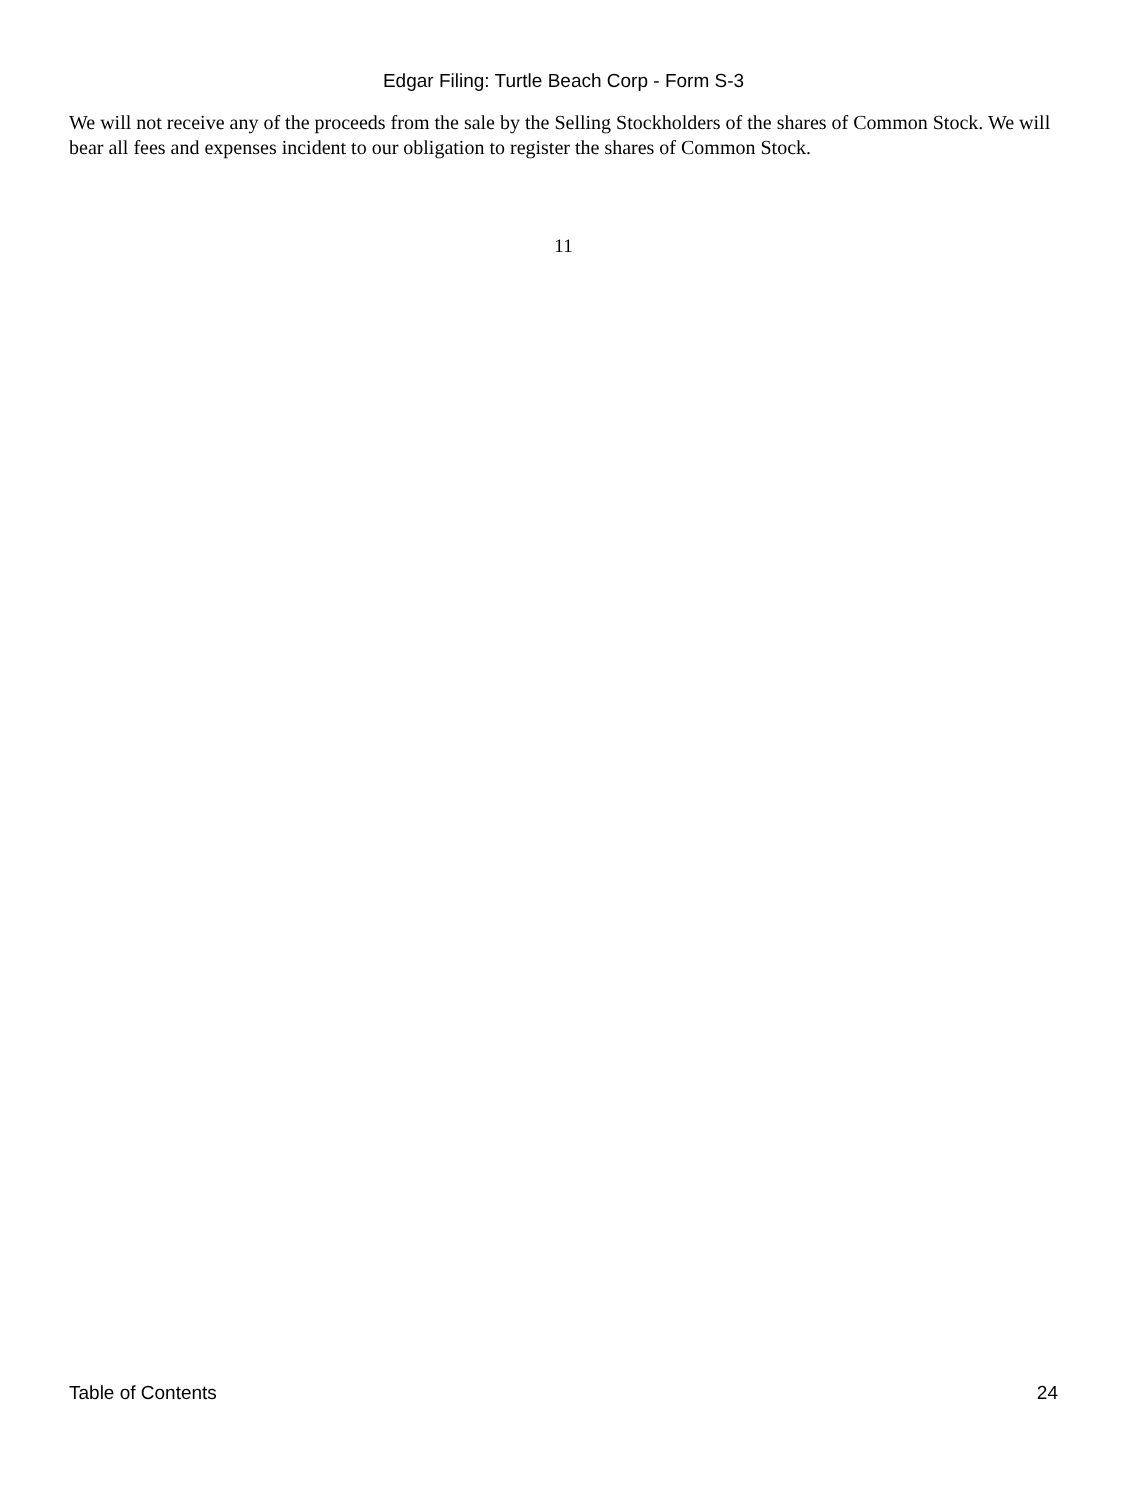Edgar Filing: Turtle Beach Corp - Form S-3
We will not receive any of the proceeds from the sale by the Selling Stockholders of the shares of Common Stock. We will bear all fees and expenses incident to our obligation to register the shares of Common Stock.
11
Table of Contents 24